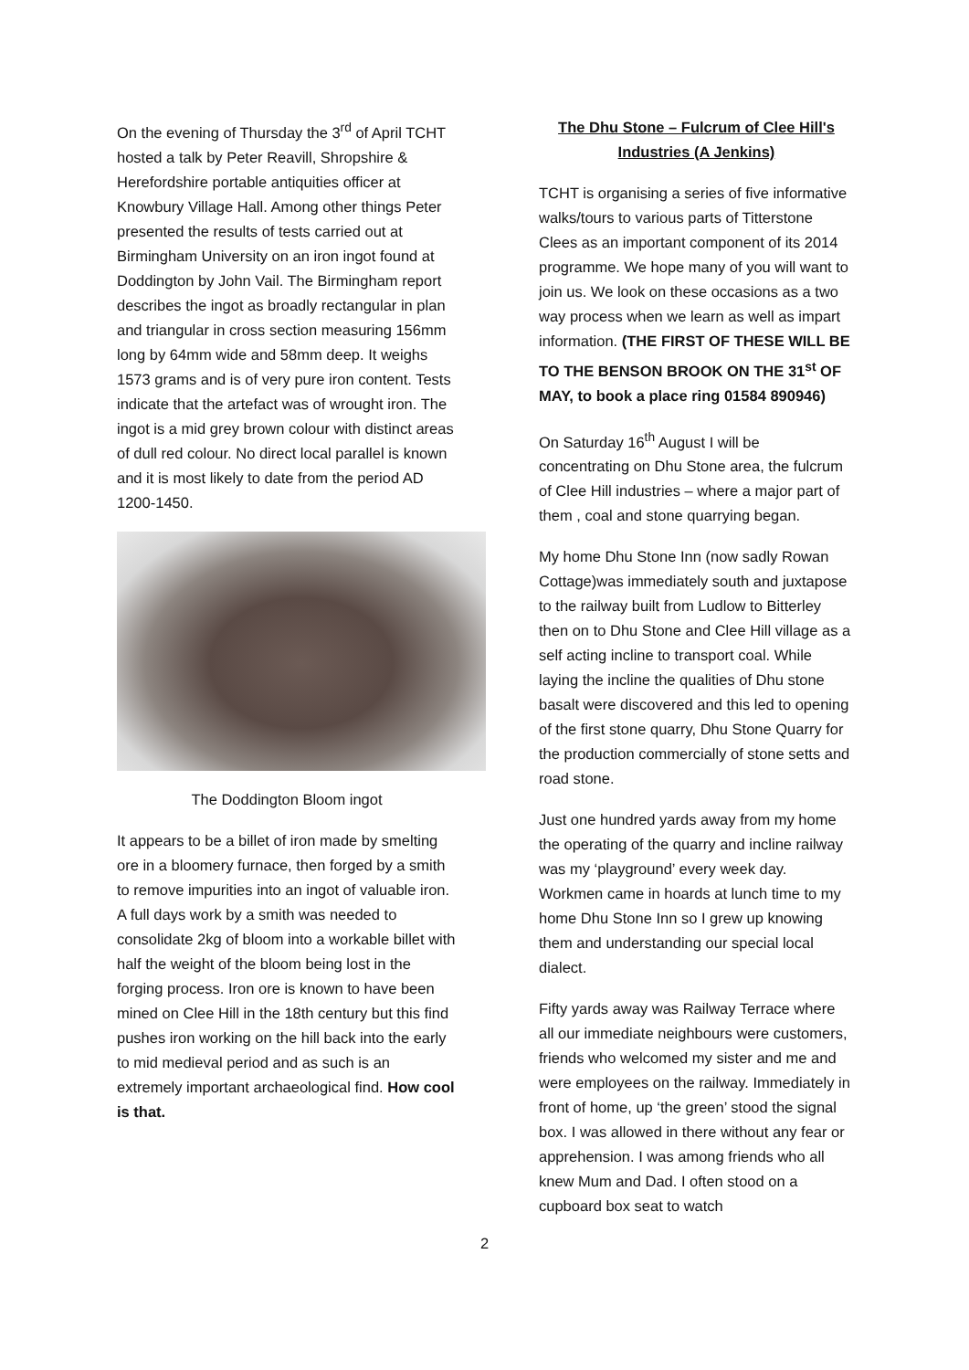On the evening of Thursday the 3<sup>rd</sup> of April TCHT hosted a talk by Peter Reavill, Shropshire & Herefordshire portable antiquities officer at Knowbury Village Hall. Among other things Peter presented the results of tests carried out at Birmingham University on an iron ingot found at Doddington by John Vail. The Birmingham report describes the ingot as broadly rectangular in plan and triangular in cross section measuring 156mm long by 64mm wide and 58mm deep. It weighs 1573 grams and is of very pure iron content. Tests indicate that the artefact was of wrought iron. The ingot is a mid grey brown colour with distinct areas of dull red colour. No direct local parallel is known and it is most likely to date from the period AD 1200-1450.
The Doddington Bloom ingot
It appears to be a billet of iron made by smelting ore in a bloomery furnace, then forged by a smith to remove impurities into an ingot of valuable iron. A full days work by a smith was needed to consolidate 2kg of bloom into a workable billet with half the weight of the bloom being lost in the forging process. Iron ore is known to have been mined on Clee Hill in the 18th century but this find pushes iron working on the hill back into the early to mid medieval period and as such is an extremely important archaeological find. How cool is that.
The Dhu Stone – Fulcrum of Clee Hill's Industries (A Jenkins)
TCHT is organising a series of five informative walks/tours to various parts of Titterstone Clees as an important component of its 2014 programme. We hope many of you will want to join us. We look on these occasions as a two way process when we learn as well as impart information. (THE FIRST OF THESE WILL BE TO THE BENSON BROOK ON THE 31<sup>st</sup> OF MAY, to book a place ring 01584 890946)
On Saturday 16<sup>th</sup> August I will be concentrating on Dhu Stone area, the fulcrum of Clee Hill industries – where a major part of them , coal and stone quarrying began.
My home Dhu Stone Inn (now sadly Rowan Cottage)was immediately south and juxtapose to the railway built from Ludlow to Bitterley then on to Dhu Stone and Clee Hill village as a self acting incline to transport coal. While laying the incline the qualities of Dhu stone basalt were discovered and this led to opening of the first stone quarry, Dhu Stone Quarry for the production commercially of stone setts and road stone.
Just one hundred yards away from my home the operating of the quarry and incline railway was my ‘playground’ every week day. Workmen came in hoards at lunch time to my home Dhu Stone Inn so I grew up knowing them and understanding our special local dialect.
Fifty yards away was Railway Terrace where all our immediate neighbours were customers, friends who welcomed my sister and me and were employees on the railway. Immediately in front of home, up ‘the green’ stood the signal box. I was allowed in there without any fear or apprehension. I was among friends who all knew Mum and Dad. I often stood on a cupboard box seat to watch
2